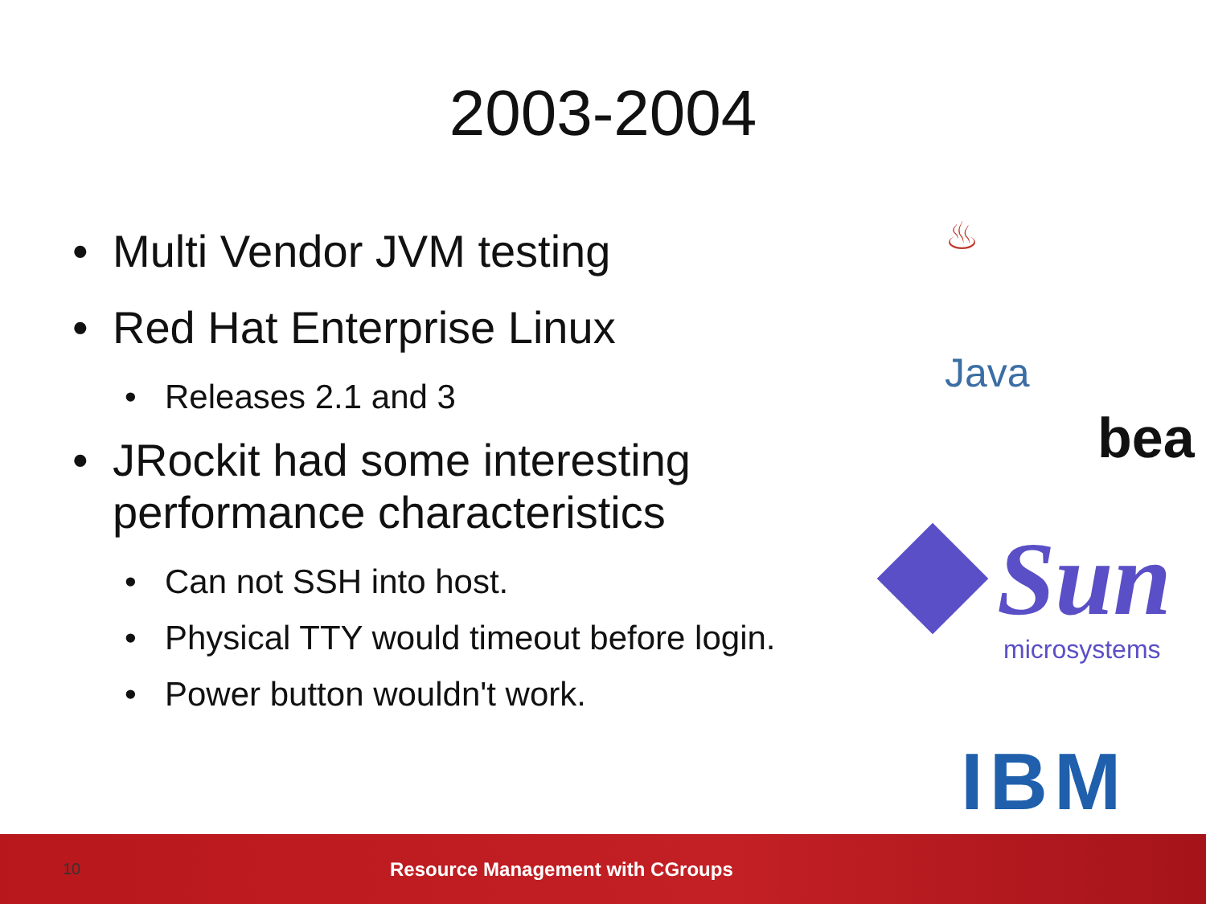2003-2004
• Multi Vendor JVM testing
• Red Hat Enterprise Linux
• Releases 2.1 and 3
• JRockit had some interesting performance characteristics
• Can not SSH into host.
• Physical TTY would timeout before login.
• Power button wouldn't work.
♨
Java
bea
Sun
microsystems
IBM
10
Resource Management with CGroups